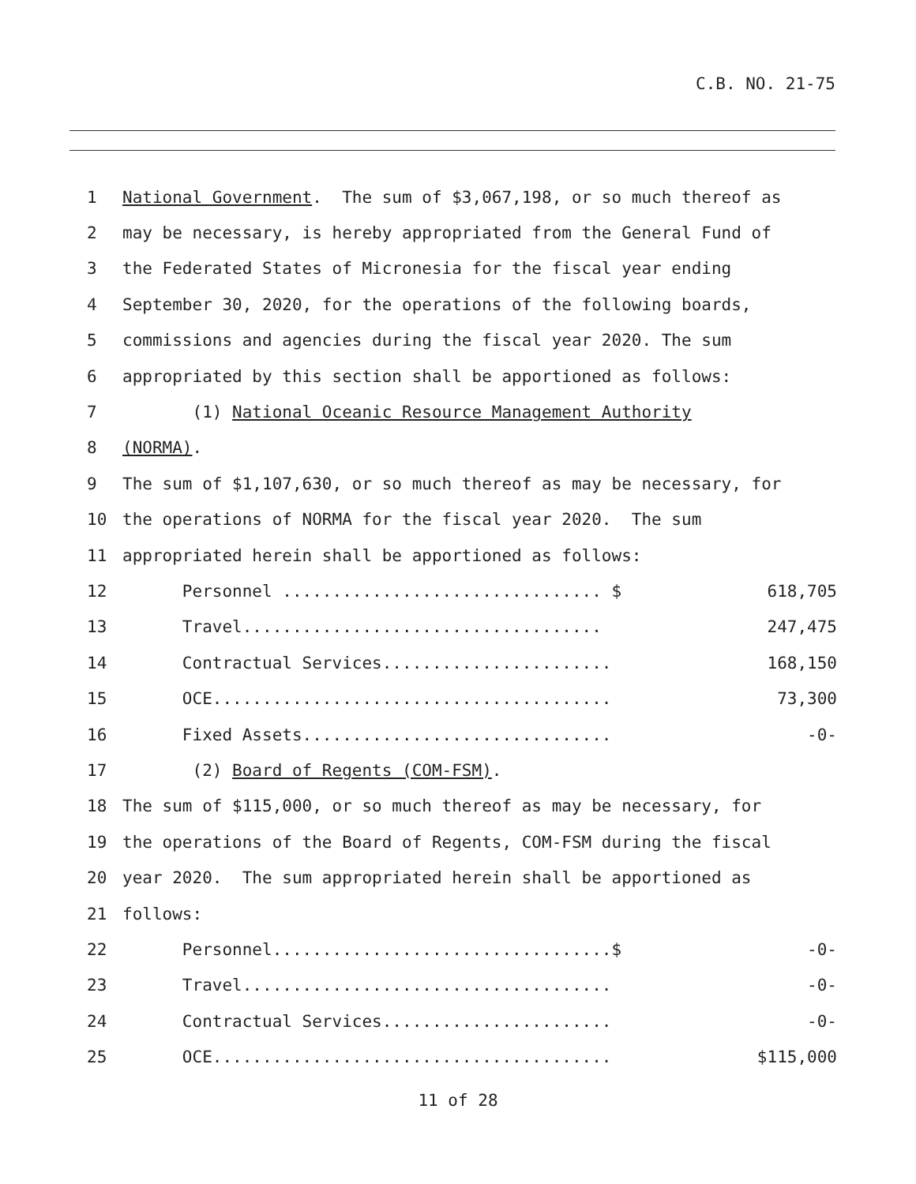C.B. NO. 21-75
| 1 | National Government . The sum of $3,067,198, or so much thereof as | |
| 2 | may be necessary, is hereby appropriated from the General Fund of | |
| 3 | the Federated States of Micronesia for the fiscal year ending | |
| 4 | September 30, 2020, for the operations of the following boards, | |
| 5 | commissions and agencies during the fiscal year 2020. The sum | |
| 6 | appropriated by this section shall be apportioned as follows: | |
| 7 | (1) National Oceanic Resource Management Authority | |
| 8 | (NORMA) . | |
| 9 | The sum of $1,107,630, or so much thereof as may be necessary, for | |
| 10 | the operations of NORMA for the fiscal year 2020. The sum | |
| 11 | appropriated herein shall be apportioned as follows: | |
| 12 | Personnel ................................ $ | 618,705 |
| 13 | Travel.................................... | 247,475 |
| 14 | Contractual Services....................... | 168,150 |
| 15 | OCE........................................ | 73,300 |
| 16 | Fixed Assets............................... | -0- |
| 17 | (2) Board of Regents (COM-FSM) . | |
| 18 | The sum of $115,000, or so much thereof as may be necessary, for | |
| 19 | the operations of the Board of Regents, COM-FSM during the fiscal | |
| 20 | year 2020. The sum appropriated herein shall be apportioned as | |
| 21 | follows: | |
| 22 | Personnel..................................$ | -0- |
| 23 | Travel..................................... | -0- |
| 24 | Contractual Services....................... | -0- |
| 25 | OCE........................................ | $115,000 |
11 of 28